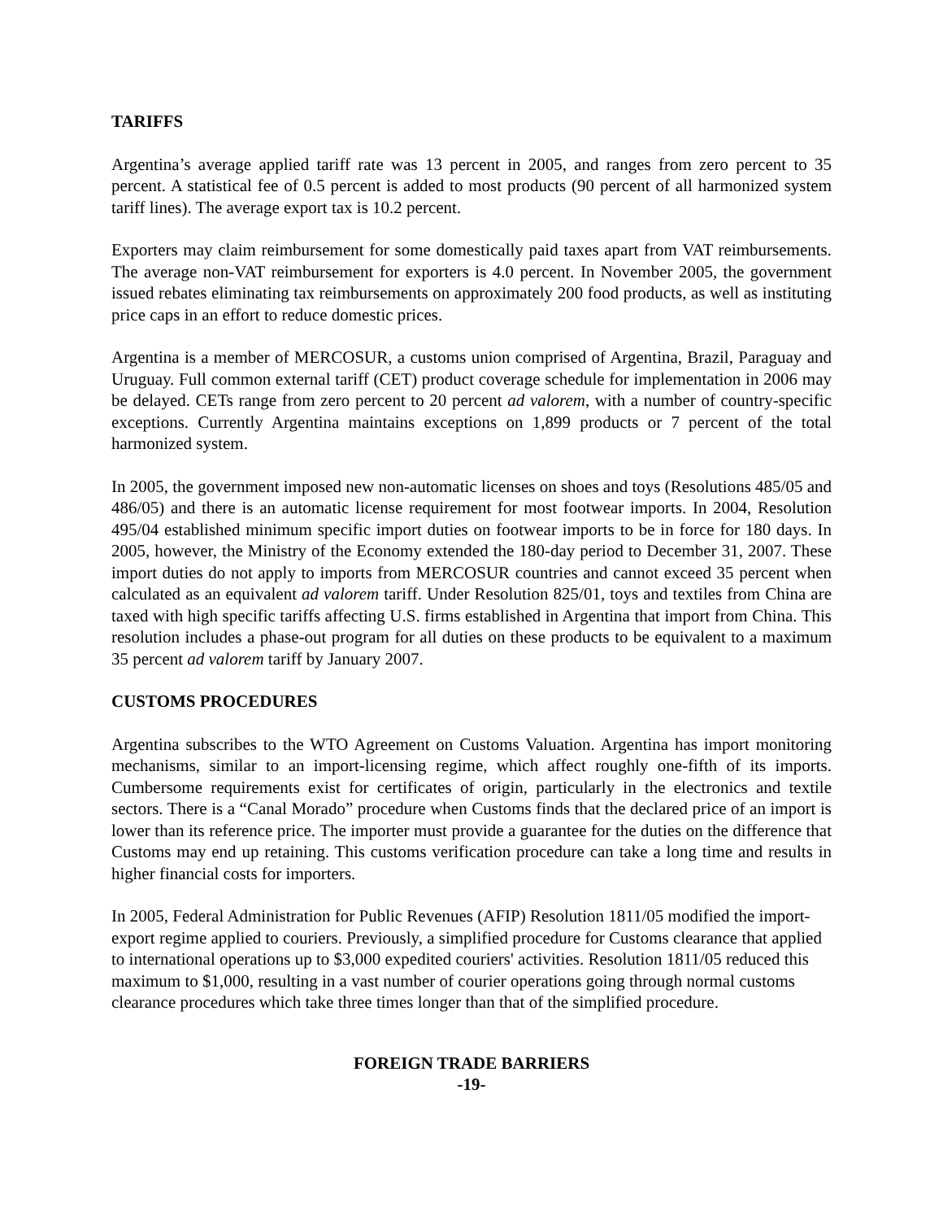TARIFFS
Argentina’s average applied tariff rate was 13 percent in 2005, and ranges from zero percent to 35 percent. A statistical fee of 0.5 percent is added to most products (90 percent of all harmonized system tariff lines). The average export tax is 10.2 percent.
Exporters may claim reimbursement for some domestically paid taxes apart from VAT reimbursements. The average non-VAT reimbursement for exporters is 4.0 percent. In November 2005, the government issued rebates eliminating tax reimbursements on approximately 200 food products, as well as instituting price caps in an effort to reduce domestic prices.
Argentina is a member of MERCOSUR, a customs union comprised of Argentina, Brazil, Paraguay and Uruguay. Full common external tariff (CET) product coverage schedule for implementation in 2006 may be delayed. CETs range from zero percent to 20 percent ad valorem, with a number of country-specific exceptions. Currently Argentina maintains exceptions on 1,899 products or 7 percent of the total harmonized system.
In 2005, the government imposed new non-automatic licenses on shoes and toys (Resolutions 485/05 and 486/05) and there is an automatic license requirement for most footwear imports. In 2004, Resolution 495/04 established minimum specific import duties on footwear imports to be in force for 180 days. In 2005, however, the Ministry of the Economy extended the 180-day period to December 31, 2007. These import duties do not apply to imports from MERCOSUR countries and cannot exceed 35 percent when calculated as an equivalent ad valorem tariff. Under Resolution 825/01, toys and textiles from China are taxed with high specific tariffs affecting U.S. firms established in Argentina that import from China. This resolution includes a phase-out program for all duties on these products to be equivalent to a maximum 35 percent ad valorem tariff by January 2007.
CUSTOMS PROCEDURES
Argentina subscribes to the WTO Agreement on Customs Valuation. Argentina has import monitoring mechanisms, similar to an import-licensing regime, which affect roughly one-fifth of its imports. Cumbersome requirements exist for certificates of origin, particularly in the electronics and textile sectors. There is a “Canal Morado” procedure when Customs finds that the declared price of an import is lower than its reference price. The importer must provide a guarantee for the duties on the difference that Customs may end up retaining. This customs verification procedure can take a long time and results in higher financial costs for importers.
In 2005, Federal Administration for Public Revenues (AFIP) Resolution 1811/05 modified the import-export regime applied to couriers. Previously, a simplified procedure for Customs clearance that applied to international operations up to $3,000 expedited couriers' activities. Resolution 1811/05 reduced this maximum to $1,000, resulting in a vast number of courier operations going through normal customs clearance procedures which take three times longer than that of the simplified procedure.
FOREIGN TRADE BARRIERS
-19-